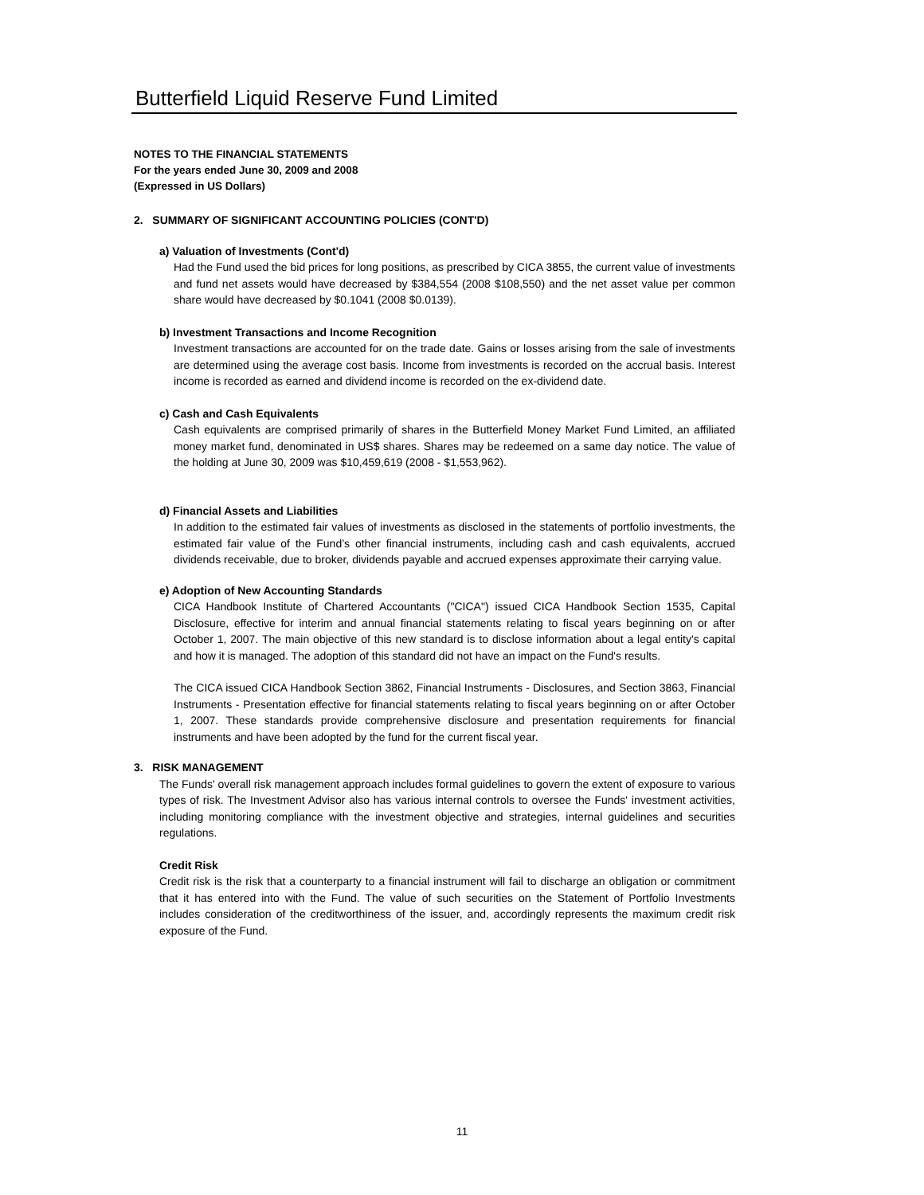Butterfield Liquid Reserve Fund Limited
NOTES TO THE FINANCIAL STATEMENTS
For the years ended June 30, 2009 and 2008
(Expressed in US Dollars)
2. SUMMARY OF SIGNIFICANT ACCOUNTING POLICIES (CONT'D)
a) Valuation of Investments (Cont'd)
Had the Fund used the bid prices for long positions, as prescribed by CICA 3855, the current value of investments and fund net assets would have decreased by $384,554 (2008 $108,550) and the net asset value per common share would have decreased by $0.1041 (2008 $0.0139).
b) Investment Transactions and Income Recognition
Investment transactions are accounted for on the trade date. Gains or losses arising from the sale of investments are determined using the average cost basis. Income from investments is recorded on the accrual basis. Interest income is recorded as earned and dividend income is recorded on the ex-dividend date.
c) Cash and Cash Equivalents
Cash equivalents are comprised primarily of shares in the Butterfield Money Market Fund Limited, an affiliated money market fund, denominated in US$ shares. Shares may be redeemed on a same day notice. The value of the holding at June 30, 2009 was $10,459,619 (2008 - $1,553,962).
d) Financial Assets and Liabilities
In addition to the estimated fair values of investments as disclosed in the statements of portfolio investments, the estimated fair value of the Fund’s other financial instruments, including cash and cash equivalents, accrued dividends receivable, due to broker, dividends payable and accrued expenses approximate their carrying value.
e) Adoption of New Accounting Standards
CICA Handbook Institute of Chartered Accountants ("CICA") issued CICA Handbook Section 1535, Capital Disclosure, effective for interim and annual financial statements relating to fiscal years beginning on or after October 1, 2007. The main objective of this new standard is to disclose information about a legal entity's capital and how it is managed. The adoption of this standard did not have an impact on the Fund's results.
The CICA issued CICA Handbook Section 3862, Financial Instruments - Disclosures, and Section 3863, Financial Instruments - Presentation effective for financial statements relating to fiscal years beginning on or after October 1, 2007. These standards provide comprehensive disclosure and presentation requirements for financial instruments and have been adopted by the fund for the current fiscal year.
3. RISK MANAGEMENT
The Funds' overall risk management approach includes formal guidelines to govern the extent of exposure to various types of risk. The Investment Advisor also has various internal controls to oversee the Funds' investment activities, including monitoring compliance with the investment objective and strategies, internal guidelines and securities regulations.
Credit Risk
Credit risk is the risk that a counterparty to a financial instrument will fail to discharge an obligation or commitment that it has entered into with the Fund. The value of such securities on the Statement of Portfolio Investments includes consideration of the creditworthiness of the issuer, and, accordingly represents the maximum credit risk exposure of the Fund.
11